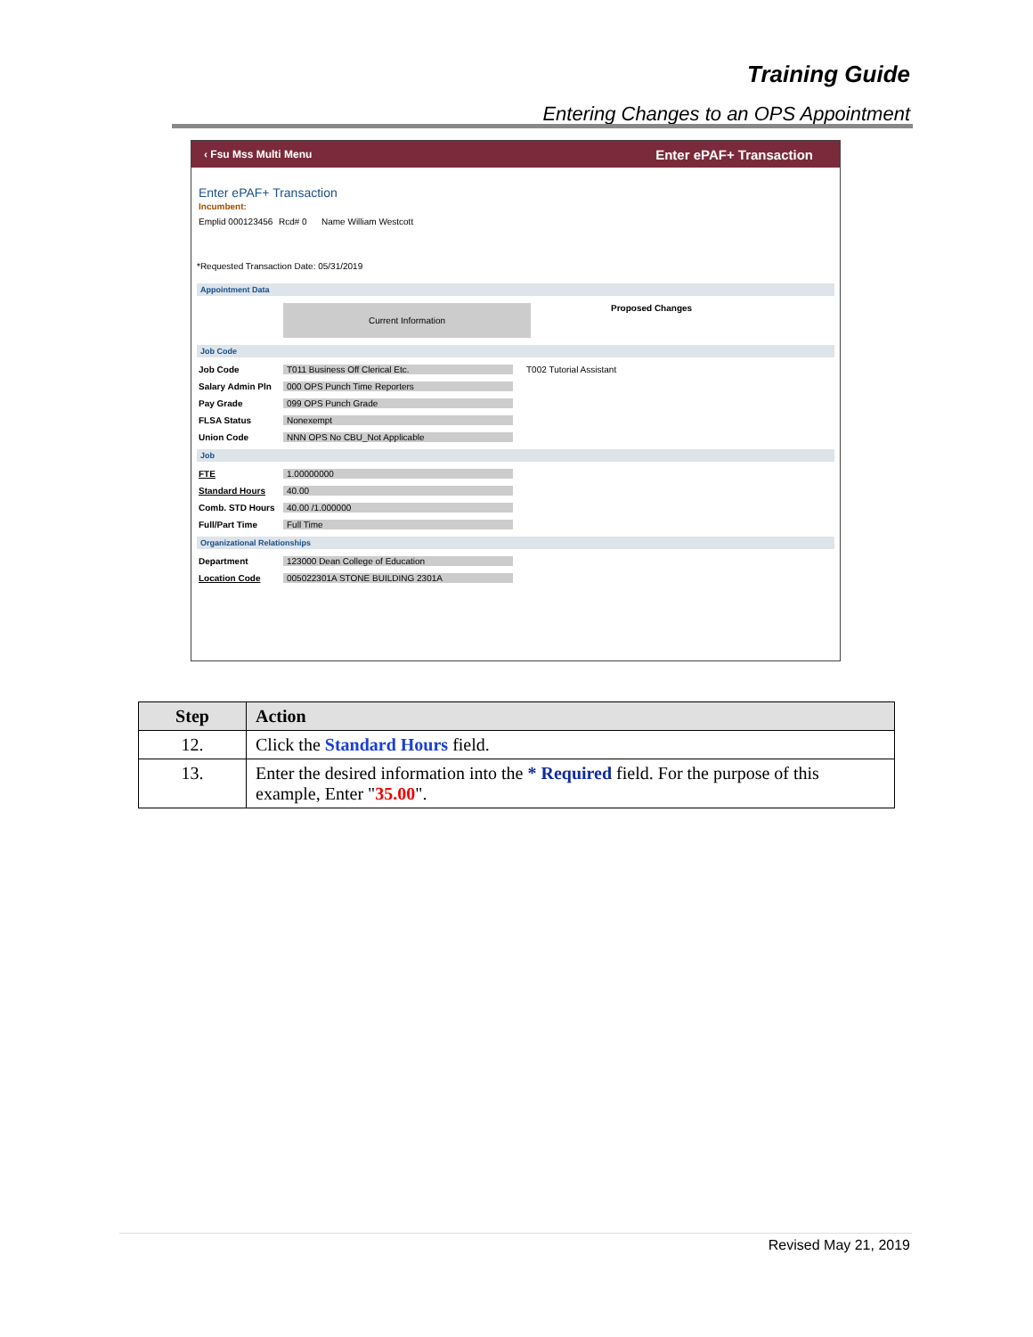Training Guide
Entering Changes to an OPS Appointment
‹ Fsu Mss Multi Menu Enter ePAF+ Transaction
Enter ePAF+ Transaction
Incumbent:
Emplid 000123456 Rcd# 0 Name William Westcott
*Requested Transaction Date: 05/31/2019
Appointment Data
Current Information Proposed Changes
Job Code
Job Code T011 Business Off Clerical Etc. T002 Tutorial Assistant
Salary Admin Pln 000 OPS Punch Time Reporters
Pay Grade 099 OPS Punch Grade
FLSA Status Nonexempt
Union Code NNN OPS No CBU_Not Applicable
Job
FTE 1.00000000
Standard Hours 40.00
Comb. STD Hours 40.00 /1.000000
Full/Part Time Full Time
Organizational Relationships
Department 123000 Dean College of Education
Location Code 005022301A STONE BUILDING 2301A
| Step | Action |
| --- | --- |
| 12. | Click the Standard Hours field. |
| 13. | Enter the desired information into the * Required field. For the purpose of this example, Enter " 35.00 ". |
Revised May 21, 2019